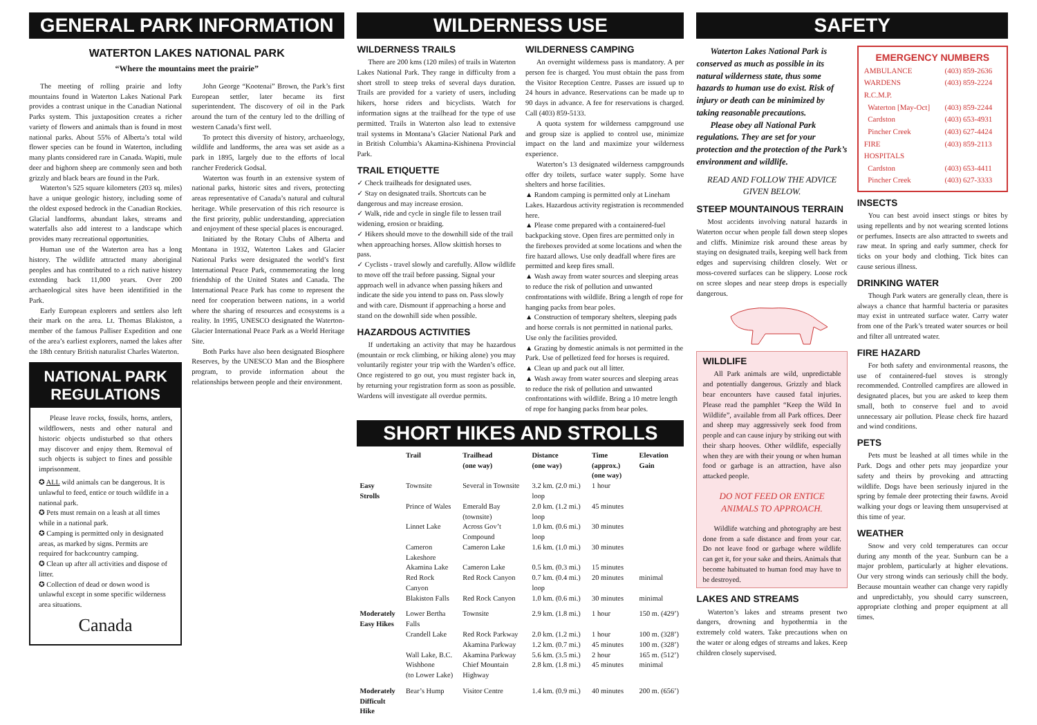GENERAL PARK INFORMATION
WATERTON LAKES NATIONAL PARK
“Where the mountains meet the prairie”
The meeting of rolling prairie and lofty mountains found in Waterton Lakes National Park provides a contrast unique in the Canadian National Parks system. This juxtaposition creates a richer variety of flowers and animals than is found in most national parks. About 55% of Alberta’s total wild flower species can be found in Waterton, including many plants considered rare in Canada. Wapiti, mule deer and bighorn sheep are commonly seen and both grizzly and black bears are found in the Park.
Waterton’s 525 square kilometers (203 sq. miles) have a unique geologic history, including some of the oldest exposed bedrock in the Canadian Rockies. Glacial landforms, abundant lakes, streams and waterfalls also add interest to a landscape which provides many recreational opportunities.
Human use of the Waterton area has a long history. The wildlife attracted many aboriginal peoples and has contributed to a rich native history extending back 11,000 years. Over 200 archaeological sites have been identifitied in the Park.
Early European explorers and settlers also left their mark on the area. Lt. Thomas Blakiston, a member of the famous Palliser Expedition and one of the area’s earliest explorers, named the lakes after the 18th century British naturalist Charles Waterton.
NATIONAL PARK REGULATIONS
Please leave rocks, fossils, horns, antlers, wildflowers, nests and other natural and historic objects undisturbed so that others may discover and enjoy them. Removal of such objects is subject to fines and possible imprisonment.
✪ ALL wild animals can be dangerous. It is unlawful to feed, entice or touch wildlife in a national park.
✪ Pets must remain on a leash at all times while in a national park.
✪ Camping is permitted only in designated areas, as marked by signs. Permits are required for backcountry camping.
✪ Clean up after all activities and dispose of litter.
✪ Collection of dead or down wood is unlawful except in some specific wilderness area situations.
Canada
John George “Kootenai” Brown, the Park’s first European settler, later became its first superintendent. The discovery of oil in the Park around the turn of the century led to the drilling of western Canada’s first well.
To protect this diversity of history, archaeology, wildlife and landforms, the area was set aside as a park in 1895, largely due to the efforts of local rancher Frederick Godsal.
Waterton was fourth in an extensive system of national parks, historic sites and rivers, protecting areas representative of Canada’s natural and cultural heritage. While preservation of this rich resource is the first priority, public understanding, appreciation and enjoyment of these special places is encouraged.
Initiated by the Rotary Clubs of Alberta and Montana in 1932, Waterton Lakes and Glacier National Parks were designated the world’s first International Peace Park, commemorating the long friendship of the United States and Canada. The International Peace Park has come to represent the need for cooperation between nations, in a world where the sharing of resources and ecosystems is a reality. In 1995, UNESCO designated the Waterton-Glacier International Peace Park as a World Heritage Site.
Both Parks have also been designated Biosphere Reserves, by the UNESCO Man and the Biosphere program, to provide information about the relationships between people and their environment.
WILDERNESS USE
WILDERNESS TRAILS
There are 200 kms (120 miles) of trails in Waterton Lakes National Park. They range in difficulty from a short stroll to steep treks of several days duration. Trails are provided for a variety of users, including hikers, horse riders and bicyclists. Watch for information signs at the trailhead for the type of use permitted. Trails in Waterton also lead to extensive trail systems in Montana’s Glacier National Park and in British Columbia’s Akamina-Kishinena Provincial Park.
TRAIL ETIQUETTE
✓ Check trailheads for designated uses.
✓ Stay on designated trails. Shortcuts can be dangerous and may increase erosion.
✓ Walk, ride and cycle in single file to lessen trail widening, erosion or braiding.
✓ Hikers should move to the downhill side of the trail when approaching horses. Allow skittish horses to pass.
✓ Cyclists - travel slowly and carefully. Allow wildlife to move off the trail before passing. Signal your approach well in advance when passing hikers and indicate the side you intend to pass on. Pass slowly and with care. Dismount if approaching a horse and stand on the downhill side when possible.
HAZARDOUS ACTIVITIES
If undertaking an activity that may be hazardous (mountain or rock climbing, or hiking alone) you may voluntarily register your trip with the Warden’s office. Once registered to go out, you must register back in, by returning your registration form as soon as possible. Wardens will investigate all overdue permits.
WILDERNESS CAMPING
An overnight wilderness pass is mandatory. A per person fee is charged. You must obtain the pass from the Visitor Reception Centre. Passes are issued up to 24 hours in advance. Reservations can be made up to 90 days in advance. A fee for reservations is charged. Call (403) 859-5133.
A quota system for wilderness campground use and group size is applied to control use, minimize impact on the land and maximize your wilderness experience.
Waterton’s 13 designated wilderness campgrounds offer dry toilets, surface water supply. Some have shelters and horse facilities.
▲ Random camping is permitted only at Lineham Lakes. Hazardous activity registration is recommended here.
▲ Please come prepared with a containered-fuel backpacking stove. Open fires are permitted only in the fireboxes provided at some locations and when the fire hazard allows. Use only deadfall where fires are permitted and keep fires small.
▲ Wash away from water sources and sleeping areas to reduce the risk of pollution and unwanted confrontations with wildlife. Bring a length of rope for hanging packs from bear poles.
▲ Construction of temporary shelters, sleeping pads and horse corrals is not permitted in national parks. Use only the facilities provided.
▲ Grazing by domestic animals is not permitted in the Park. Use of pelletized feed for horses is required.
▲ Clean up and pack out all litter.
▲ Wash away from water sources and sleeping areas to reduce the risk of pollution and unwanted confrontations with wildlife. Bring a 10 metre length of rope for hanging packs from bear poles.
SHORT HIKES AND STROLLS
| | Trail | Trailhead (one way) | Distance (one way) | Time (approx.) (one way) | Elevation Gain |
| --- | --- | --- | --- | --- | --- |
| Easy Strolls | Townsite | Several in Townsite | 3.2 km. (2.0 mi.) loop | 1 hour | |
| | Prince of Wales | Emerald Bay (townsite) | 2.0 km. (1.2 mi.) loop | 45 minutes | |
| | Linnet Lake | Across Gov’t Compound | 1.0 km. (0.6 mi.) loop | 30 minutes | |
| | Cameron Lakeshore | Cameron Lake | 1.6 km. (1.0 mi.) | 30 minutes | |
| | Akamina Lake | Cameron Lake | 0.5 km. (0.3 mi.) | 15 minutes | |
| | Red Rock Canyon | Red Rock Canyon | 0.7 km. (0.4 mi.) loop | 20 minutes | minimal |
| | Blakiston Falls | Red Rock Canyon | 1.0 km. (0.6 mi.) | 30 minutes | minimal |
| Moderately Easy Hikes | Lower Bertha Falls | Townsite | 2.9 km. (1.8 mi.) | 1 hour | 150 m. (429’) |
| | Crandell Lake | Red Rock Parkway | 2.0 km. (1.2 mi.) | 1 hour | 100 m. (328’) |
| | | Akamina Parkway | 1.2 km. (0.7 mi.) | 45 minutes | 100 m. (328’) |
| | Wall Lake, B.C. | Akamina Parkway | 5.6 km. (3.5 mi.) | 2 hour | 165 m. (512’) |
| | Wishbone (to Lower Lake) | Chief Mountain Highway | 2.8 km. (1.8 mi.) | 45 minutes | minimal |
| Moderately Difficult Hike | Bear’s Hump | Visitor Centre | 1.4 km. (0.9 mi.) | 40 minutes | 200 m. (656’) |
SAFETY
Waterton Lakes National Park is conserved as much as possible in its natural wilderness state, thus some hazards to human use do exist. Risk of injury or death can be minimized by taking reasonable precautions.
Please obey all National Park regulations. They are set for your protection and the protection of the Park’s environment and wildlife.
READ AND FOLLOW THE ADVICE GIVEN BELOW.
STEEP MOUNTAINOUS TERRAIN
Most accidents involving natural hazards in Waterton occur when people fall down steep slopes and cliffs. Minimize risk around these areas by staying on designated trails, keeping well back from edges and supervising children closely. Wet or moss-covered surfaces can be slippery. Loose rock on scree slopes and near steep drops is especially dangerous.
WILDLIFE
All Park animals are wild, unpredictable and potentially dangerous. Grizzly and black bear encounters have caused fatal injuries. Please read the pamphlet “Keep the Wild In Wildlife”, available from all Park offices. Deer and sheep may aggressively seek food from people and can cause injury by striking out with their sharp hooves. Other wildlife, especially when they are with their young or when human food or garbage is an attraction, have also attacked people.
DO NOT FEED OR ENTICE ANIMALS TO APPROACH.
Wildlife watching and photography are best done from a safe distance and from your car. Do not leave food or garbage where wildlife can get it, for your sake and theirs. Animals that become habituated to human food may have to be destroyed.
LAKES AND STREAMS
Waterton’s lakes and streams present two dangers, drowning and hypothermia in the extremely cold waters. Take precautions when on the water or along edges of streams and lakes. Keep children closely supervised.
EMERGENCY NUMBERS
| AMBULANCE | (403) 859-2636 |
| WARDENS | (403) 859-2224 |
| R.C.M.P. | |
| Waterton [May-Oct] | (403) 859-2244 |
| Cardston | (403) 653-4931 |
| Pincher Creek | (403) 627-4424 |
| FIRE | (403) 859-2113 |
| HOSPITALS | |
| Cardston | (403) 653-4411 |
| Pincher Creek | (403) 627-3333 |
INSECTS
You can best avoid insect stings or bites by using repellents and by not wearing scented lotions or perfumes. Insects are also attracted to sweets and raw meat. In spring and early summer, check for ticks on your body and clothing. Tick bites can cause serious illness.
DRINKING WATER
Though Park waters are generally clean, there is always a chance that harmful bacteria or parasites may exist in untreated surface water. Carry water from one of the Park’s treated water sources or boil and filter all untreated water.
FIRE HAZARD
For both safety and environmental reasons, the use of containered-fuel stoves is strongly recommended. Controlled campfires are allowed in designated places, but you are asked to keep them small, both to conserve fuel and to avoid unnecessary air pollution. Please check fire hazard and wind conditions.
PETS
Pets must be leashed at all times while in the Park. Dogs and other pets may jeopardize your safety and theirs by provoking and attracting wildlife. Dogs have been seriously injured in the spring by female deer protecting their fawns. Avoid walking your dogs or leaving them unsupervised at this time of year.
WEATHER
Snow and very cold temperatures can occur during any month of the year. Sunburn can be a major problem, particularly at higher elevations. Our very strong winds can seriously chill the body. Because mountain weather can change very rapidly and unpredictably, you should carry sunscreen, appropriate clothing and proper equipment at all times.